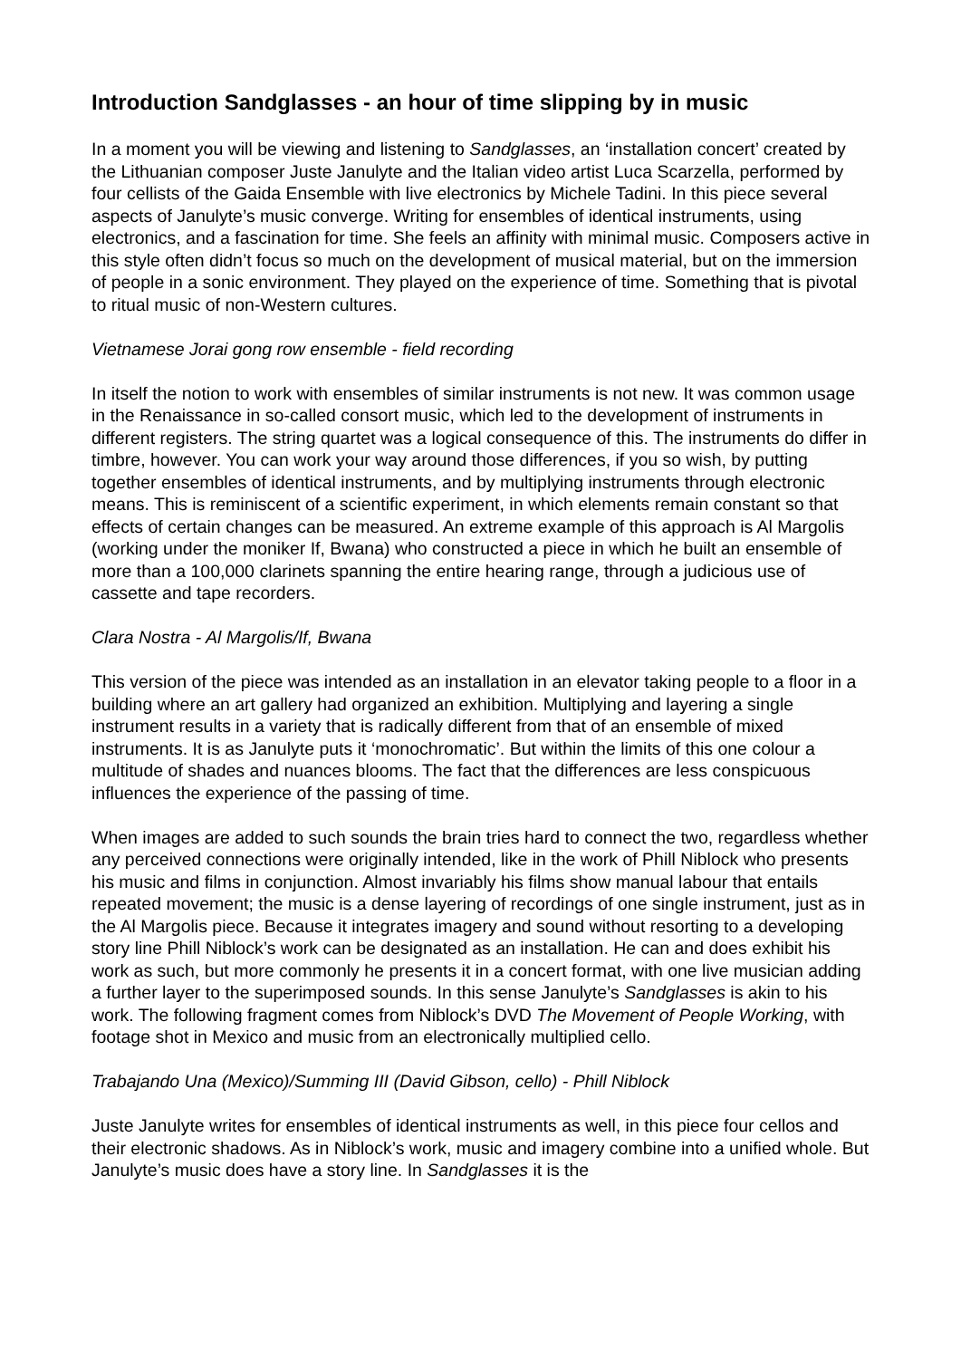Introduction Sandglasses - an hour of time slipping by in music
In a moment you will be viewing and listening to Sandglasses, an ‘installation concert’ created by the Lithuanian composer Juste Janulyte and the Italian video artist Luca Scarzella, performed by four cellists of the Gaida Ensemble with live electronics by Michele Tadini. In this piece several aspects of Janulyte’s music converge. Writing for ensembles of identical instruments, using electronics, and a fascination for time. She feels an affinity with minimal music. Composers active in this style often didn’t focus so much on the development of musical material, but on the immersion of people in a sonic environment. They played on the experience of time. Something that is pivotal to ritual music of non-Western cultures.
Vietnamese Jorai gong row ensemble - field recording
In itself the notion to work with ensembles of similar instruments is not new. It was common usage in the Renaissance in so-called consort music, which led to the development of instruments in different registers. The string quartet was a logical consequence of this. The instruments do differ in timbre, however. You can work your way around those differences, if you so wish, by putting together ensembles of identical instruments, and by multiplying instruments through electronic means. This is reminiscent of a scientific experiment, in which elements remain constant so that effects of certain changes can be measured. An extreme example of this approach is Al Margolis (working under the moniker If, Bwana) who constructed a piece in which he built an ensemble of more than a 100,000 clarinets spanning the entire hearing range, through a judicious use of cassette and tape recorders.
Clara Nostra - Al Margolis/If, Bwana
This version of the piece was intended as an installation in an elevator taking people to a floor in a building where an art gallery had organized an exhibition. Multiplying and layering a single instrument results in a variety that is radically different from that of an ensemble of mixed instruments. It is as Janulyte puts it ‘monochromatic’. But within the limits of this one colour a multitude of shades and nuances blooms. The fact that the differences are less conspicuous influences the experience of the passing of time.
When images are added to such sounds the brain tries hard to connect the two, regardless whether any perceived connections were originally intended, like in the work of Phill Niblock who presents his music and films in conjunction. Almost invariably his films show manual labour that entails repeated movement; the music is a dense layering of recordings of one single instrument, just as in the Al Margolis piece. Because it integrates imagery and sound without resorting to a developing story line Phill Niblock’s work can be designated as an installation. He can and does exhibit his work as such, but more commonly he presents it in a concert format, with one live musician adding a further layer to the superimposed sounds. In this sense Janulyte’s Sandglasses is akin to his work. The following fragment comes from Niblock’s DVD The Movement of People Working, with footage shot in Mexico and music from an electronically multiplied cello.
Trabajando Una (Mexico)/Summing III (David Gibson, cello) - Phill Niblock
Juste Janulyte writes for ensembles of identical instruments as well, in this piece four cellos and their electronic shadows. As in Niblock’s work, music and imagery combine into a unified whole. But Janulyte’s music does have a story line. In Sandglasses it is the